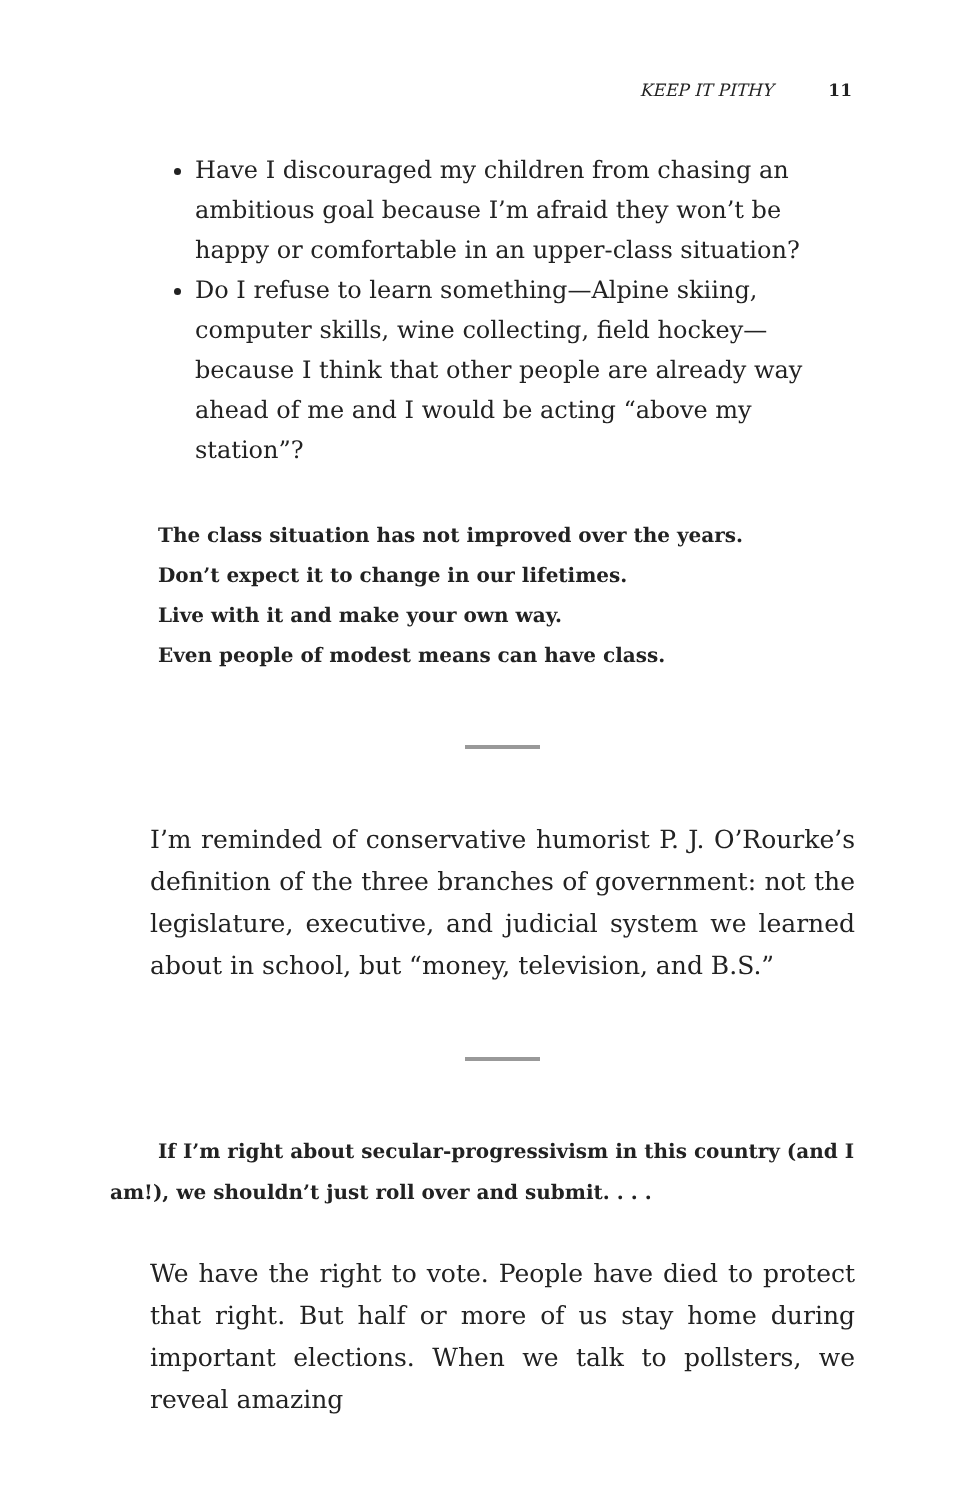KEEP IT PITHY 11
Have I discouraged my children from chasing an ambitious goal because I’m afraid they won’t be happy or comfortable in an upper-class situation?
Do I refuse to learn something—Alpine skiing, computer skills, wine collecting, field hockey—because I think that other people are already way ahead of me and I would be acting “above my station”?
The class situation has not improved over the years.
Don’t expect it to change in our lifetimes.
Live with it and make your own way.
Even people of modest means can have class.
I’m reminded of conservative humorist P. J. O’Rourke’s definition of the three branches of government: not the legislature, executive, and judicial system we learned about in school, but “money, television, and B.S.”
If I’m right about secular-progressivism in this country (and I am!), we shouldn’t just roll over and submit. . . .
We have the right to vote. People have died to protect that right. But half or more of us stay home during important elections. When we talk to pollsters, we reveal amazing